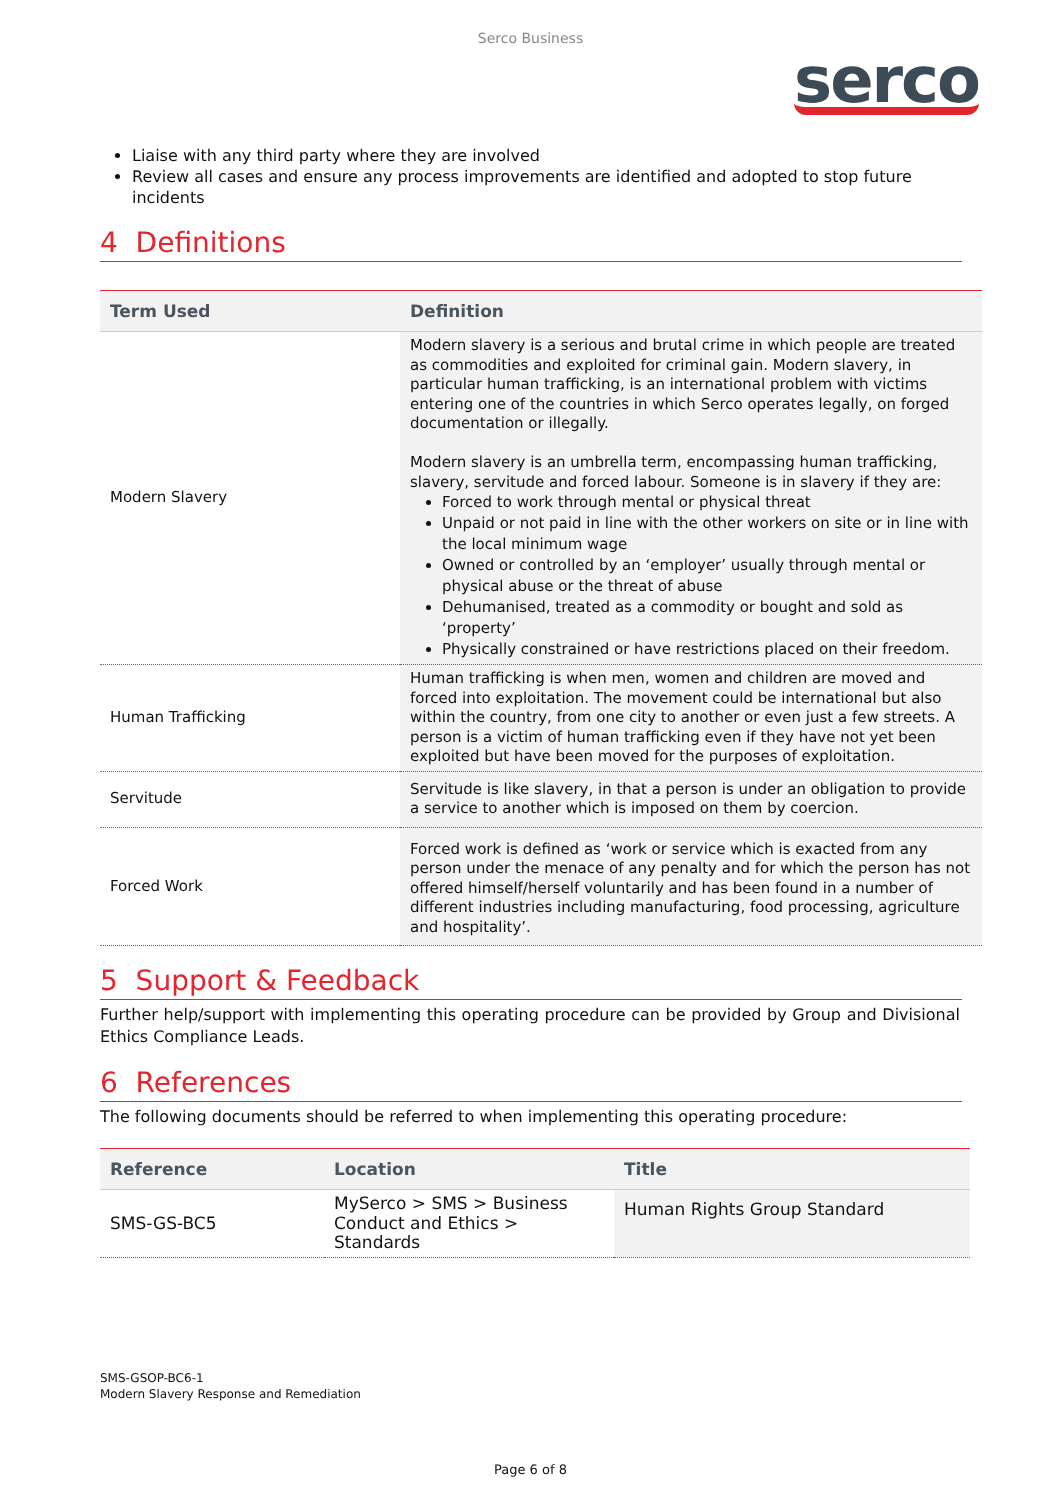Serco Business
serco
Liaise with any third party where they are involved
Review all cases and ensure any process improvements are identified and adopted to stop future incidents
4 Definitions
| Term Used | Definition |
| --- | --- |
| Modern Slavery | Modern slavery is a serious and brutal crime in which people are treated as commodities and exploited for criminal gain. Modern slavery, in particular human trafficking, is an international problem with victims entering one of the countries in which Serco operates legally, on forged documentation or illegally. Modern slavery is an umbrella term, encompassing human trafficking, slavery, servitude and forced labour. Someone is in slavery if they are: Forced to work through mental or physical threat Unpaid or not paid in line with the other workers on site or in line with the local minimum wage Owned or controlled by an ‘employer’ usually through mental or physical abuse or the threat of abuse Dehumanised, treated as a commodity or bought and sold as ‘property’ Physically constrained or have restrictions placed on their freedom. |
| Human Trafficking | Human trafficking is when men, women and children are moved and forced into exploitation. The movement could be international but also within the country, from one city to another or even just a few streets. A person is a victim of human trafficking even if they have not yet been exploited but have been moved for the purposes of exploitation. |
| Servitude | Servitude is like slavery, in that a person is under an obligation to provide a service to another which is imposed on them by coercion. |
| Forced Work | Forced work is defined as ‘work or service which is exacted from any person under the menace of any penalty and for which the person has not offered himself/herself voluntarily and has been found in a number of different industries including manufacturing, food processing, agriculture and hospitality’. |
5 Support & Feedback
Further help/support with implementing this operating procedure can be provided by Group and Divisional Ethics Compliance Leads.
6 References
The following documents should be referred to when implementing this operating procedure:
| Reference | Location | Title |
| --- | --- | --- |
| SMS-GS-BC5 | MySerco > SMS > Business Conduct and Ethics > Standards | Human Rights Group Standard |
SMS-GSOP-BC6-1
Modern Slavery Response and Remediation
Page 6 of 8